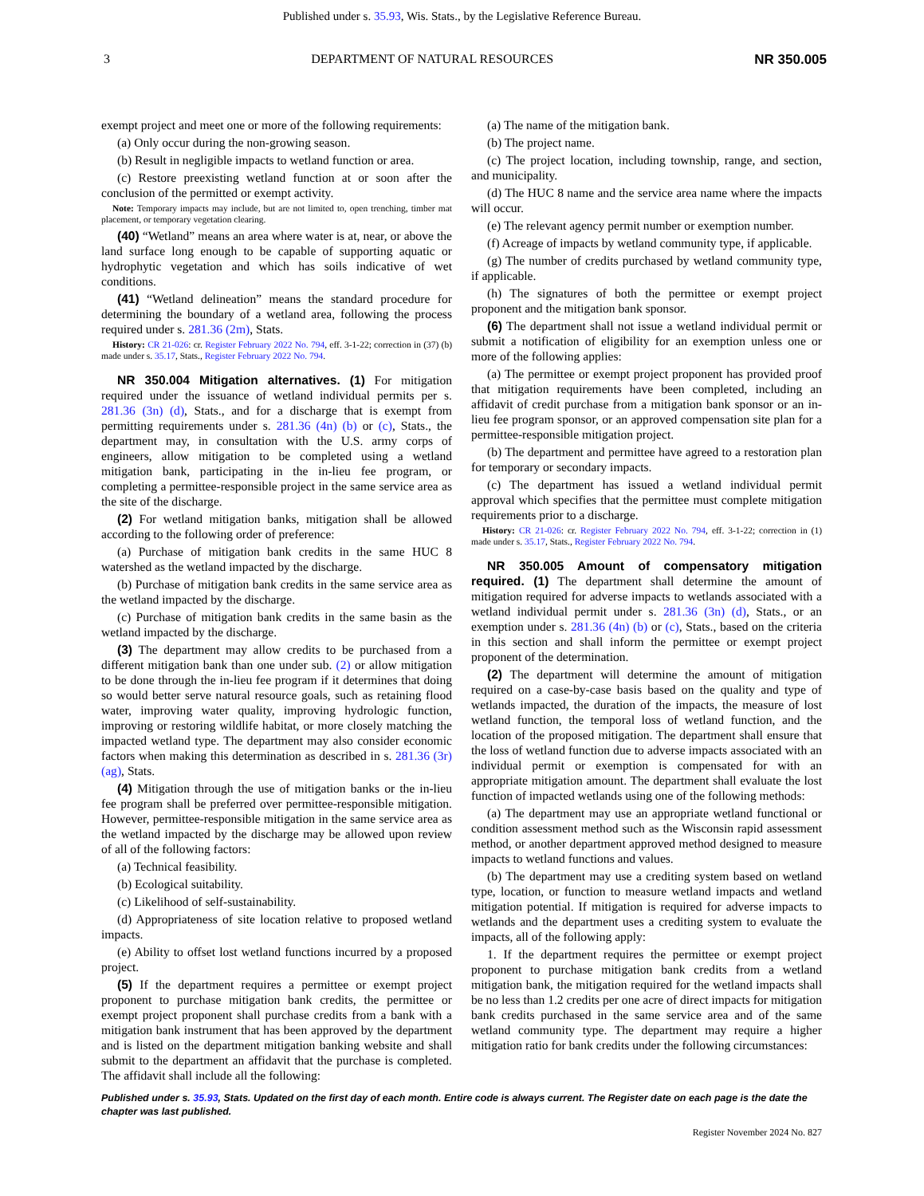Published under s. 35.93, Wis. Stats., by the Legislative Reference Bureau.
3 DEPARTMENT OF NATURAL RESOURCES NR 350.005
exempt project and meet one or more of the following requirements:
(a) Only occur during the non-growing season.
(b) Result in negligible impacts to wetland function or area.
(c) Restore preexisting wetland function at or soon after the conclusion of the permitted or exempt activity.
Note: Temporary impacts may include, but are not limited to, open trenching, timber mat placement, or temporary vegetation clearing.
(40) “Wetland” means an area where water is at, near, or above the land surface long enough to be capable of supporting aquatic or hydrophytic vegetation and which has soils indicative of wet conditions.
(41) “Wetland delineation” means the standard procedure for determining the boundary of a wetland area, following the process required under s. 281.36 (2m), Stats.
History: CR 21-026: cr. Register February 2022 No. 794, eff. 3-1-22; correction in (37) (b) made under s. 35.17, Stats., Register February 2022 No. 794.
NR 350.004 Mitigation alternatives. (1) For mitigation required under the issuance of wetland individual permits per s. 281.36 (3n) (d), Stats., and for a discharge that is exempt from permitting requirements under s. 281.36 (4n) (b) or (c), Stats., the department may, in consultation with the U.S. army corps of engineers, allow mitigation to be completed using a wetland mitigation bank, participating in the in-lieu fee program, or completing a permittee-responsible project in the same service area as the site of the discharge.
(2) For wetland mitigation banks, mitigation shall be allowed according to the following order of preference:
(a) Purchase of mitigation bank credits in the same HUC 8 watershed as the wetland impacted by the discharge.
(b) Purchase of mitigation bank credits in the same service area as the wetland impacted by the discharge.
(c) Purchase of mitigation bank credits in the same basin as the wetland impacted by the discharge.
(3) The department may allow credits to be purchased from a different mitigation bank than one under sub. (2) or allow mitigation to be done through the in-lieu fee program if it determines that doing so would better serve natural resource goals, such as retaining flood water, improving water quality, improving hydrologic function, improving or restoring wildlife habitat, or more closely matching the impacted wetland type. The department may also consider economic factors when making this determination as described in s. 281.36 (3r) (ag), Stats.
(4) Mitigation through the use of mitigation banks or the in-lieu fee program shall be preferred over permittee-responsible mitigation. However, permittee-responsible mitigation in the same service area as the wetland impacted by the discharge may be allowed upon review of all of the following factors:
(a) Technical feasibility.
(b) Ecological suitability.
(c) Likelihood of self-sustainability.
(d) Appropriateness of site location relative to proposed wetland impacts.
(e) Ability to offset lost wetland functions incurred by a proposed project.
(5) If the department requires a permittee or exempt project proponent to purchase mitigation bank credits, the permittee or exempt project proponent shall purchase credits from a bank with a mitigation bank instrument that has been approved by the department and is listed on the department mitigation banking website and shall submit to the department an affidavit that the purchase is completed. The affidavit shall include all the following:
(a) The name of the mitigation bank.
(b) The project name.
(c) The project location, including township, range, and section, and municipality.
(d) The HUC 8 name and the service area name where the impacts will occur.
(e) The relevant agency permit number or exemption number.
(f) Acreage of impacts by wetland community type, if applicable.
(g) The number of credits purchased by wetland community type, if applicable.
(h) The signatures of both the permittee or exempt project proponent and the mitigation bank sponsor.
(6) The department shall not issue a wetland individual permit or submit a notification of eligibility for an exemption unless one or more of the following applies:
(a) The permittee or exempt project proponent has provided proof that mitigation requirements have been completed, including an affidavit of credit purchase from a mitigation bank sponsor or an in-lieu fee program sponsor, or an approved compensation site plan for a permittee-responsible mitigation project.
(b) The department and permittee have agreed to a restoration plan for temporary or secondary impacts.
(c) The department has issued a wetland individual permit approval which specifies that the permittee must complete mitigation requirements prior to a discharge.
History: CR 21-026: cr. Register February 2022 No. 794, eff. 3-1-22; correction in (1) made under s. 35.17, Stats., Register February 2022 No. 794.
NR 350.005 Amount of compensatory mitigation required. (1) The department shall determine the amount of mitigation required for adverse impacts to wetlands associated with a wetland individual permit under s. 281.36 (3n) (d), Stats., or an exemption under s. 281.36 (4n) (b) or (c), Stats., based on the criteria in this section and shall inform the permittee or exempt project proponent of the determination.
(2) The department will determine the amount of mitigation required on a case-by-case basis based on the quality and type of wetlands impacted, the duration of the impacts, the measure of lost wetland function, the temporal loss of wetland function, and the location of the proposed mitigation. The department shall ensure that the loss of wetland function due to adverse impacts associated with an individual permit or exemption is compensated for with an appropriate mitigation amount. The department shall evaluate the lost function of impacted wetlands using one of the following methods:
(a) The department may use an appropriate wetland functional or condition assessment method such as the Wisconsin rapid assessment method, or another department approved method designed to measure impacts to wetland functions and values.
(b) The department may use a crediting system based on wetland type, location, or function to measure wetland impacts and wetland mitigation potential. If mitigation is required for adverse impacts to wetlands and the department uses a crediting system to evaluate the impacts, all of the following apply:
1. If the department requires the permittee or exempt project proponent to purchase mitigation bank credits from a wetland mitigation bank, the mitigation required for the wetland impacts shall be no less than 1.2 credits per one acre of direct impacts for mitigation bank credits purchased in the same service area and of the same wetland community type. The department may require a higher mitigation ratio for bank credits under the following circumstances:
Published under s. 35.93, Stats. Updated on the first day of each month. Entire code is always current. The Register date on each page is the date the chapter was last published.
Register November 2024 No. 827